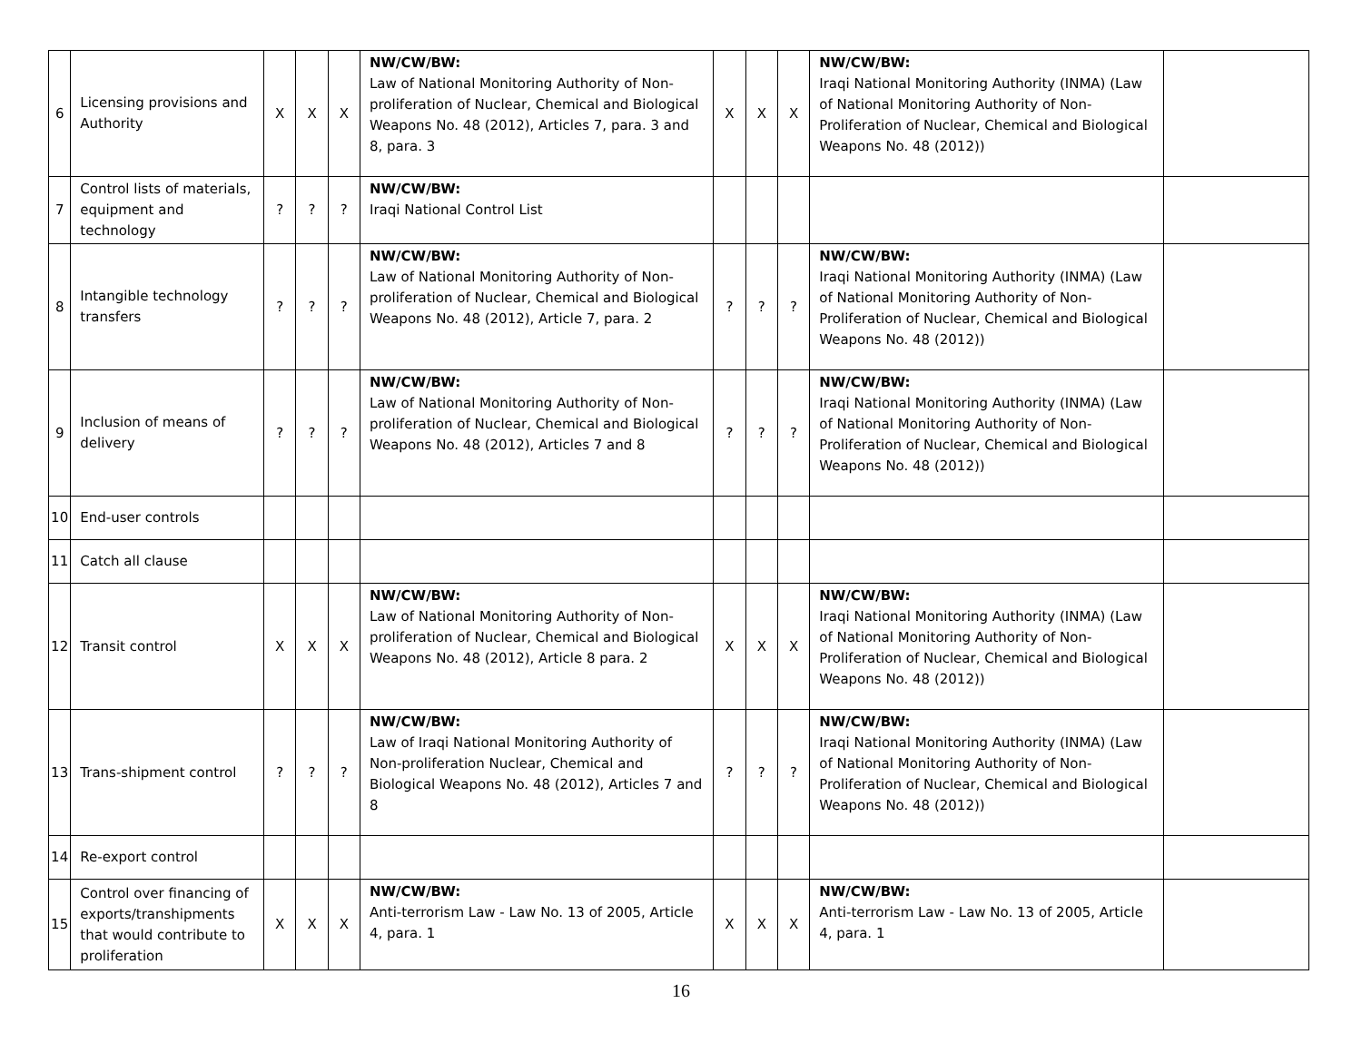| 6 | Licensing provisions and Authority | X | X | X | NW/CW/BW: Law of National Monitoring Authority of Non-proliferation of Nuclear, Chemical and Biological Weapons No. 48 (2012), Articles 7, para. 3 and 8, para. 3 | X | X | X | NW/CW/BW: Iraqi National Monitoring Authority (INMA) (Law of National Monitoring Authority of Non-Proliferation of Nuclear, Chemical and Biological Weapons No. 48 (2012)) | |
| 7 | Control lists of materials, equipment and technology | ? | ? | ? | NW/CW/BW: Iraqi National Control List | | | | | |
| 8 | Intangible technology transfers | ? | ? | ? | NW/CW/BW: Law of National Monitoring Authority of Non-proliferation of Nuclear, Chemical and Biological Weapons No. 48 (2012), Article 7, para. 2 | ? | ? | ? | NW/CW/BW: Iraqi National Monitoring Authority (INMA) (Law of National Monitoring Authority of Non-Proliferation of Nuclear, Chemical and Biological Weapons No. 48 (2012)) | |
| 9 | Inclusion of means of delivery | ? | ? | ? | NW/CW/BW: Law of National Monitoring Authority of Non-proliferation of Nuclear, Chemical and Biological Weapons No. 48 (2012), Articles 7 and 8 | ? | ? | ? | NW/CW/BW: Iraqi National Monitoring Authority (INMA) (Law of National Monitoring Authority of Non-Proliferation of Nuclear, Chemical and Biological Weapons No. 48 (2012)) | |
| 10 | End-user controls | | | | | | | | | |
| 11 | Catch all clause | | | | | | | | | |
| 12 | Transit control | X | X | X | NW/CW/BW: Law of National Monitoring Authority of Non-proliferation of Nuclear, Chemical and Biological Weapons No. 48 (2012), Article 8 para. 2 | X | X | X | NW/CW/BW: Iraqi National Monitoring Authority (INMA) (Law of National Monitoring Authority of Non-Proliferation of Nuclear, Chemical and Biological Weapons No. 48 (2012)) | |
| 13 | Trans-shipment control | ? | ? | ? | NW/CW/BW: Law of Iraqi National Monitoring Authority of Non-proliferation Nuclear, Chemical and Biological Weapons No. 48 (2012), Articles 7 and 8 | ? | ? | ? | NW/CW/BW: Iraqi National Monitoring Authority (INMA) (Law of National Monitoring Authority of Non-Proliferation of Nuclear, Chemical and Biological Weapons No. 48 (2012)) | |
| 14 | Re-export control | | | | | | | | | |
| 15 | Control over financing of exports/transhipments that would contribute to proliferation | X | X | X | NW/CW/BW: Anti-terrorism Law - Law No. 13 of 2005, Article 4, para. 1 | X | X | X | NW/CW/BW: Anti-terrorism Law - Law No. 13 of 2005, Article 4, para. 1 | |
16